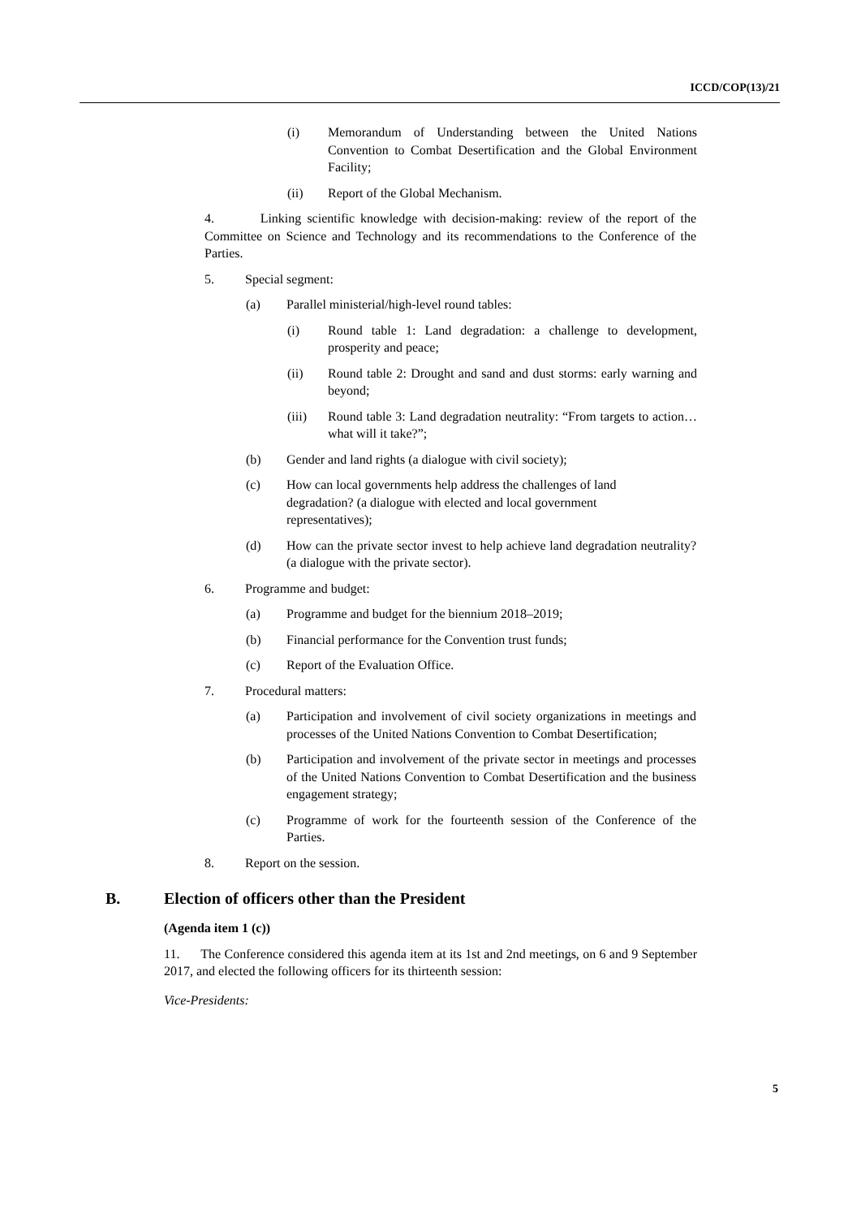ICCD/COP(13)/21
(i) Memorandum of Understanding between the United Nations Convention to Combat Desertification and the Global Environment Facility;
(ii) Report of the Global Mechanism.
4. Linking scientific knowledge with decision-making: review of the report of the Committee on Science and Technology and its recommendations to the Conference of the Parties.
5. Special segment:
(a) Parallel ministerial/high-level round tables:
(i) Round table 1: Land degradation: a challenge to development, prosperity and peace;
(ii) Round table 2: Drought and sand and dust storms: early warning and beyond;
(iii) Round table 3: Land degradation neutrality: “From targets to action…what will it take?”;
(b) Gender and land rights (a dialogue with civil society);
(c) How can local governments help address the challenges of land degradation? (a dialogue with elected and local government representatives);
(d) How can the private sector invest to help achieve land degradation neutrality? (a dialogue with the private sector).
6. Programme and budget:
(a) Programme and budget for the biennium 2018–2019;
(b) Financial performance for the Convention trust funds;
(c) Report of the Evaluation Office.
7. Procedural matters:
(a) Participation and involvement of civil society organizations in meetings and processes of the United Nations Convention to Combat Desertification;
(b) Participation and involvement of the private sector in meetings and processes of the United Nations Convention to Combat Desertification and the business engagement strategy;
(c) Programme of work for the fourteenth session of the Conference of the Parties.
8. Report on the session.
B. Election of officers other than the President
(Agenda item 1 (c))
11. The Conference considered this agenda item at its 1st and 2nd meetings, on 6 and 9 September 2017, and elected the following officers for its thirteenth session:
Vice-Presidents:
5